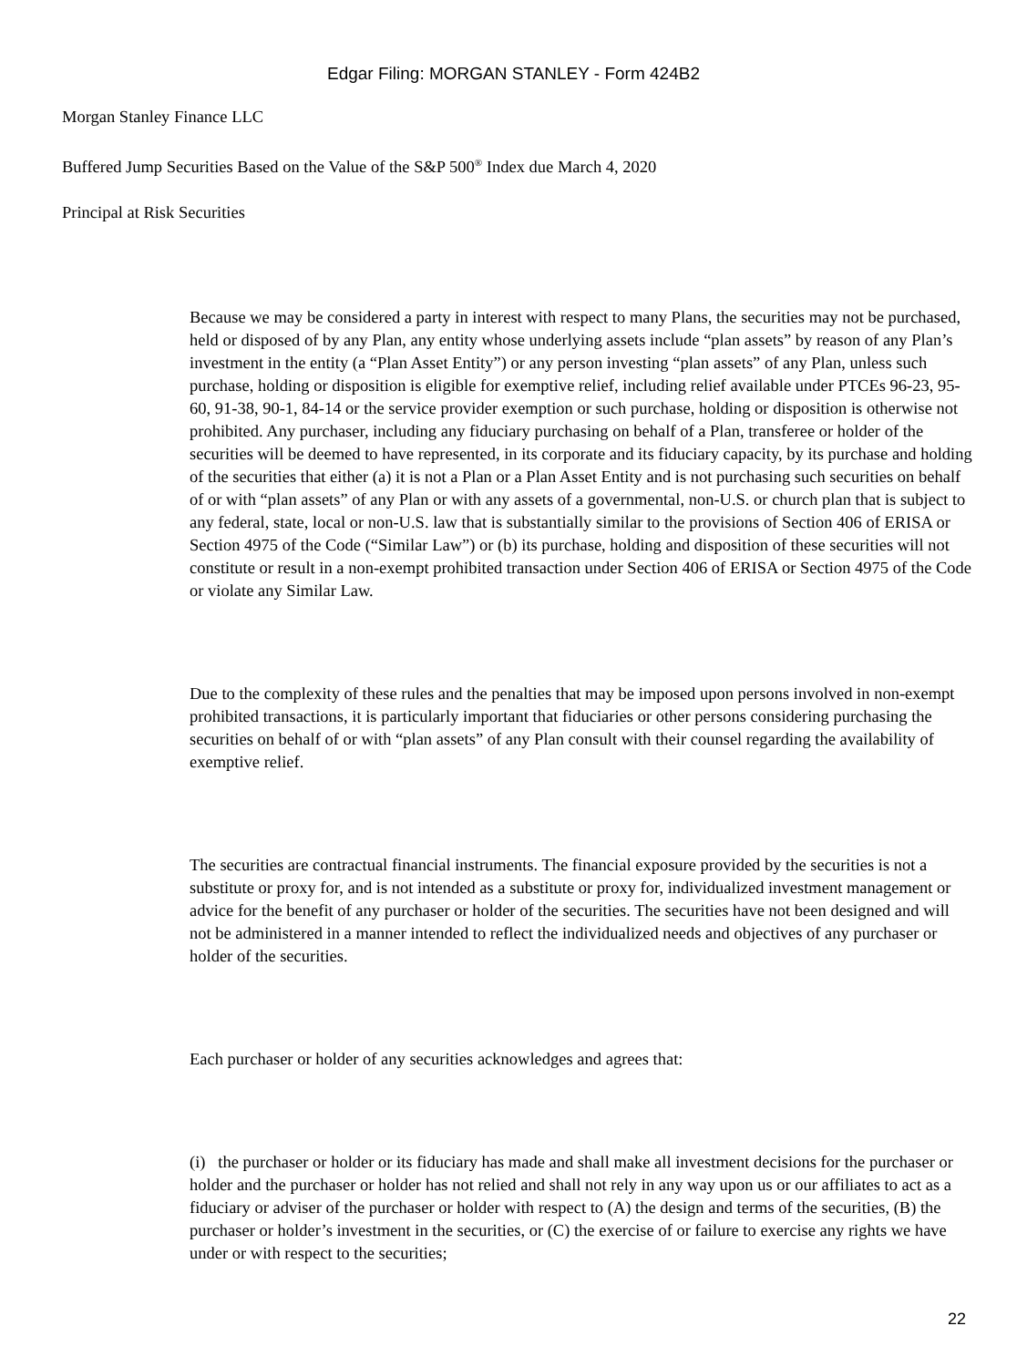Edgar Filing: MORGAN STANLEY - Form 424B2
Morgan Stanley Finance LLC
Buffered Jump Securities Based on the Value of the S&P 500<sup>®</sup> Index due March 4, 2020
Principal at Risk Securities
Because we may be considered a party in interest with respect to many Plans, the securities may not be purchased, held or disposed of by any Plan, any entity whose underlying assets include “plan assets” by reason of any Plan’s investment in the entity (a “Plan Asset Entity”) or any person investing “plan assets” of any Plan, unless such purchase, holding or disposition is eligible for exemptive relief, including relief available under PTCEs 96-23, 95-60, 91-38, 90-1, 84-14 or the service provider exemption or such purchase, holding or disposition is otherwise not prohibited. Any purchaser, including any fiduciary purchasing on behalf of a Plan, transferee or holder of the securities will be deemed to have represented, in its corporate and its fiduciary capacity, by its purchase and holding of the securities that either (a) it is not a Plan or a Plan Asset Entity and is not purchasing such securities on behalf of or with “plan assets” of any Plan or with any assets of a governmental, non-U.S. or church plan that is subject to any federal, state, local or non-U.S. law that is substantially similar to the provisions of Section 406 of ERISA or Section 4975 of the Code (“Similar Law”) or (b) its purchase, holding and disposition of these securities will not constitute or result in a non-exempt prohibited transaction under Section 406 of ERISA or Section 4975 of the Code or violate any Similar Law.
Due to the complexity of these rules and the penalties that may be imposed upon persons involved in non-exempt prohibited transactions, it is particularly important that fiduciaries or other persons considering purchasing the securities on behalf of or with “plan assets” of any Plan consult with their counsel regarding the availability of exemptive relief.
The securities are contractual financial instruments. The financial exposure provided by the securities is not a substitute or proxy for, and is not intended as a substitute or proxy for, individualized investment management or advice for the benefit of any purchaser or holder of the securities. The securities have not been designed and will not be administered in a manner intended to reflect the individualized needs and objectives of any purchaser or holder of the securities.
Each purchaser or holder of any securities acknowledges and agrees that:
(i) the purchaser or holder or its fiduciary has made and shall make all investment decisions for the purchaser or holder and the purchaser or holder has not relied and shall not rely in any way upon us or our affiliates to act as a fiduciary or adviser of the purchaser or holder with respect to (A) the design and terms of the securities, (B) the purchaser or holder’s investment in the securities, or (C) the exercise of or failure to exercise any rights we have under or with respect to the securities;
22